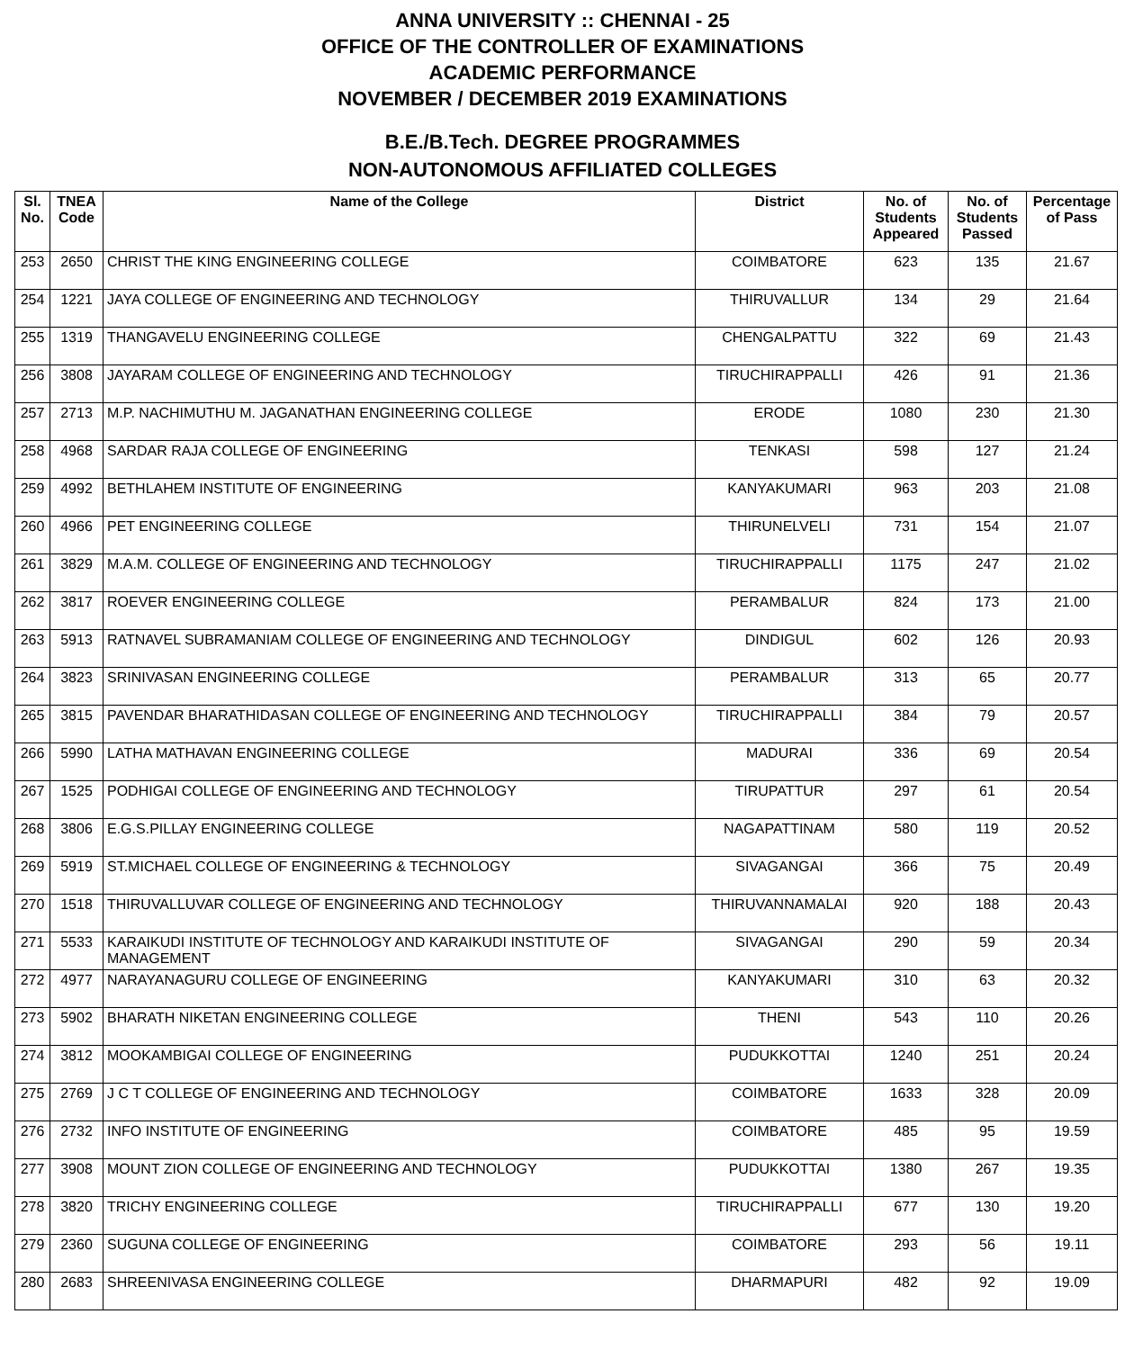ANNA UNIVERSITY :: CHENNAI - 25
OFFICE OF THE CONTROLLER OF EXAMINATIONS
ACADEMIC PERFORMANCE
NOVEMBER / DECEMBER 2019 EXAMINATIONS
B.E./B.Tech. DEGREE PROGRAMMES
NON-AUTONOMOUS AFFILIATED COLLEGES
| Sl. No. | TNEA Code | Name of the College | District | No. of Students Appeared | No. of Students Passed | Percentage of Pass |
| --- | --- | --- | --- | --- | --- | --- |
| 253 | 2650 | CHRIST THE KING ENGINEERING COLLEGE | COIMBATORE | 623 | 135 | 21.67 |
| 254 | 1221 | JAYA COLLEGE OF ENGINEERING AND TECHNOLOGY | THIRUVALLUR | 134 | 29 | 21.64 |
| 255 | 1319 | THANGAVELU ENGINEERING COLLEGE | CHENGALPATTU | 322 | 69 | 21.43 |
| 256 | 3808 | JAYARAM COLLEGE OF ENGINEERING AND TECHNOLOGY | TIRUCHIRAPPALLI | 426 | 91 | 21.36 |
| 257 | 2713 | M.P. NACHIMUTHU M. JAGANATHAN ENGINEERING COLLEGE | ERODE | 1080 | 230 | 21.30 |
| 258 | 4968 | SARDAR RAJA COLLEGE OF ENGINEERING | TENKASI | 598 | 127 | 21.24 |
| 259 | 4992 | BETHLAHEM INSTITUTE OF ENGINEERING | KANYAKUMARI | 963 | 203 | 21.08 |
| 260 | 4966 | PET ENGINEERING COLLEGE | THIRUNELVELI | 731 | 154 | 21.07 |
| 261 | 3829 | M.A.M. COLLEGE OF ENGINEERING AND TECHNOLOGY | TIRUCHIRAPPALLI | 1175 | 247 | 21.02 |
| 262 | 3817 | ROEVER ENGINEERING COLLEGE | PERAMBALUR | 824 | 173 | 21.00 |
| 263 | 5913 | RATNAVEL SUBRAMANIAM COLLEGE OF ENGINEERING AND TECHNOLOGY | DINDIGUL | 602 | 126 | 20.93 |
| 264 | 3823 | SRINIVASAN ENGINEERING COLLEGE | PERAMBALUR | 313 | 65 | 20.77 |
| 265 | 3815 | PAVENDAR BHARATHIDASAN COLLEGE OF ENGINEERING AND TECHNOLOGY | TIRUCHIRAPPALLI | 384 | 79 | 20.57 |
| 266 | 5990 | LATHA MATHAVAN ENGINEERING COLLEGE | MADURAI | 336 | 69 | 20.54 |
| 267 | 1525 | PODHIGAI COLLEGE OF ENGINEERING AND TECHNOLOGY | TIRUPATTUR | 297 | 61 | 20.54 |
| 268 | 3806 | E.G.S.PILLAY ENGINEERING COLLEGE | NAGAPATTINAM | 580 | 119 | 20.52 |
| 269 | 5919 | ST.MICHAEL COLLEGE OF ENGINEERING & TECHNOLOGY | SIVAGANGAI | 366 | 75 | 20.49 |
| 270 | 1518 | THIRUVALLUVAR COLLEGE OF ENGINEERING AND TECHNOLOGY | THIRUVANNAMALAI | 920 | 188 | 20.43 |
| 271 | 5533 | KARAIKUDI INSTITUTE OF TECHNOLOGY AND KARAIKUDI INSTITUTE OF MANAGEMENT | SIVAGANGAI | 290 | 59 | 20.34 |
| 272 | 4977 | NARAYANAGURU COLLEGE OF ENGINEERING | KANYAKUMARI | 310 | 63 | 20.32 |
| 273 | 5902 | BHARATH NIKETAN ENGINEERING COLLEGE | THENI | 543 | 110 | 20.26 |
| 274 | 3812 | MOOKAMBIGAI COLLEGE OF ENGINEERING | PUDUKKOTTAI | 1240 | 251 | 20.24 |
| 275 | 2769 | J C T COLLEGE OF ENGINEERING AND TECHNOLOGY | COIMBATORE | 1633 | 328 | 20.09 |
| 276 | 2732 | INFO INSTITUTE OF ENGINEERING | COIMBATORE | 485 | 95 | 19.59 |
| 277 | 3908 | MOUNT ZION COLLEGE OF ENGINEERING AND TECHNOLOGY | PUDUKKOTTAI | 1380 | 267 | 19.35 |
| 278 | 3820 | TRICHY ENGINEERING COLLEGE | TIRUCHIRAPPALLI | 677 | 130 | 19.20 |
| 279 | 2360 | SUGUNA COLLEGE OF ENGINEERING | COIMBATORE | 293 | 56 | 19.11 |
| 280 | 2683 | SHREENIVASA ENGINEERING COLLEGE | DHARMAPURI | 482 | 92 | 19.09 |